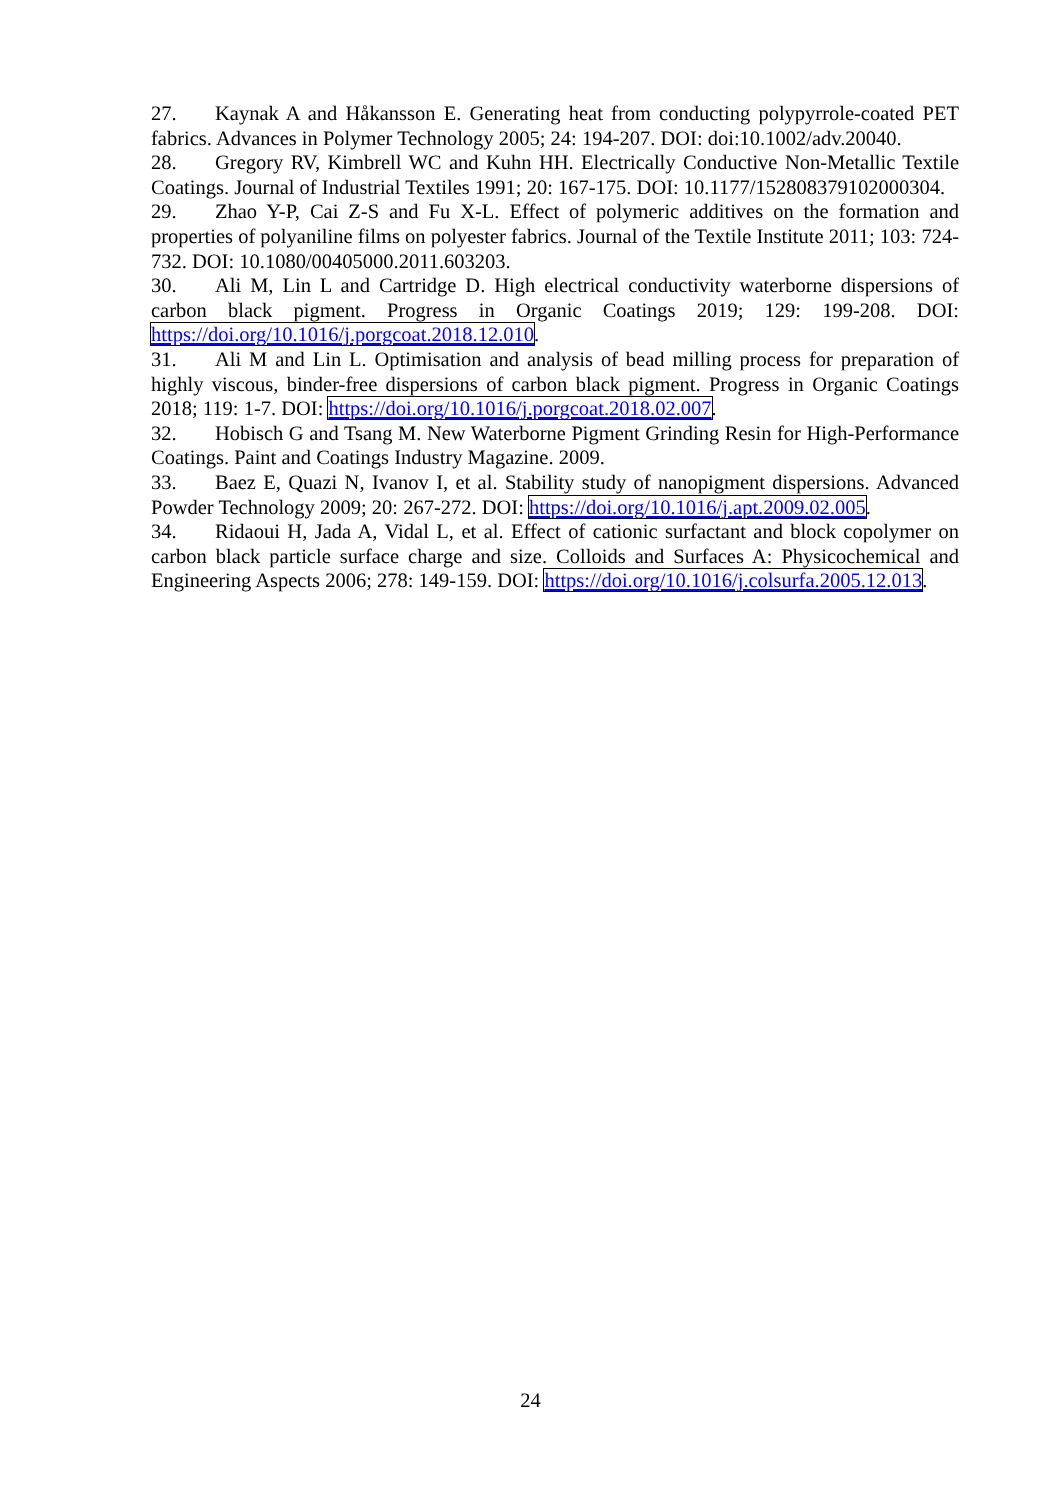27. Kaynak A and Håkansson E. Generating heat from conducting polypyrrole-coated PET fabrics. Advances in Polymer Technology 2005; 24: 194-207. DOI: doi:10.1002/adv.20040.
28. Gregory RV, Kimbrell WC and Kuhn HH. Electrically Conductive Non-Metallic Textile Coatings. Journal of Industrial Textiles 1991; 20: 167-175. DOI: 10.1177/152808379102000304.
29. Zhao Y-P, Cai Z-S and Fu X-L. Effect of polymeric additives on the formation and properties of polyaniline films on polyester fabrics. Journal of the Textile Institute 2011; 103: 724-732. DOI: 10.1080/00405000.2011.603203.
30. Ali M, Lin L and Cartridge D. High electrical conductivity waterborne dispersions of carbon black pigment. Progress in Organic Coatings 2019; 129: 199-208. DOI: https://doi.org/10.1016/j.porgcoat.2018.12.010.
31. Ali M and Lin L. Optimisation and analysis of bead milling process for preparation of highly viscous, binder-free dispersions of carbon black pigment. Progress in Organic Coatings 2018; 119: 1-7. DOI: https://doi.org/10.1016/j.porgcoat.2018.02.007.
32. Hobisch G and Tsang M. New Waterborne Pigment Grinding Resin for High-Performance Coatings. Paint and Coatings Industry Magazine. 2009.
33. Baez E, Quazi N, Ivanov I, et al. Stability study of nanopigment dispersions. Advanced Powder Technology 2009; 20: 267-272. DOI: https://doi.org/10.1016/j.apt.2009.02.005.
34. Ridaoui H, Jada A, Vidal L, et al. Effect of cationic surfactant and block copolymer on carbon black particle surface charge and size. Colloids and Surfaces A: Physicochemical and Engineering Aspects 2006; 278: 149-159. DOI: https://doi.org/10.1016/j.colsurfa.2005.12.013.
24